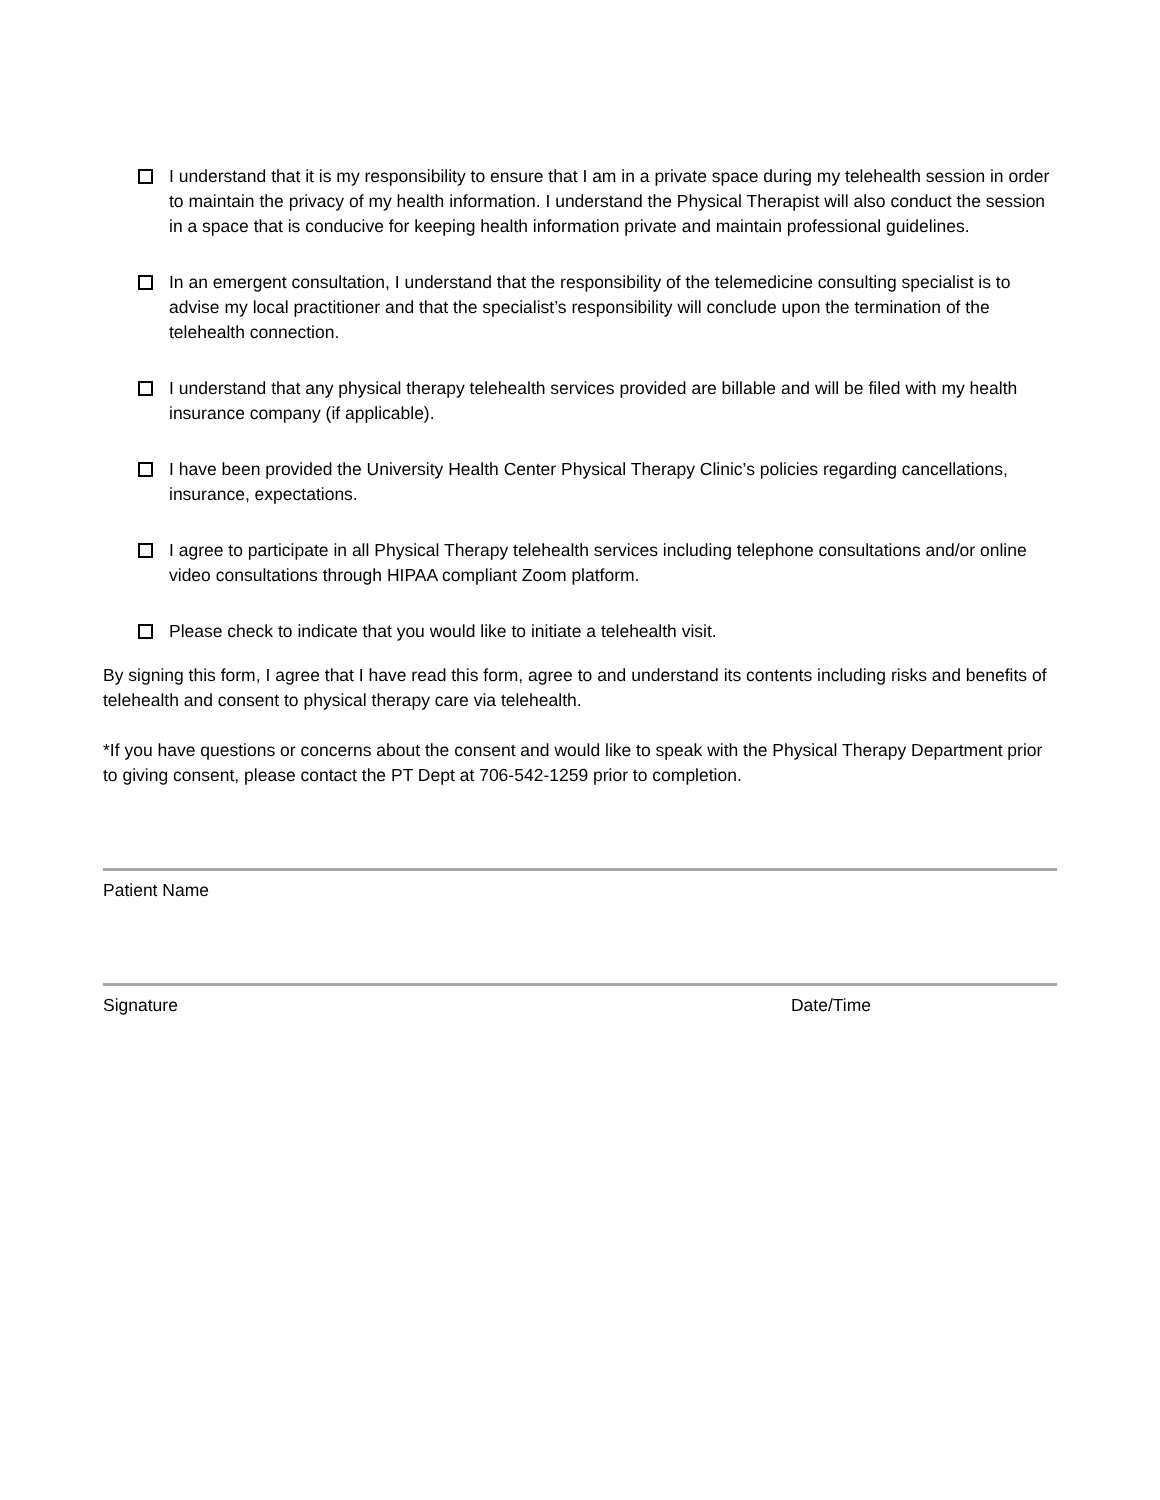I understand that it is my responsibility to ensure that I am in a private space during my telehealth session in order to maintain the privacy of my health information. I understand the Physical Therapist will also conduct the session in a space that is conducive for keeping health information private and maintain professional guidelines.
In an emergent consultation, I understand that the responsibility of the telemedicine consulting specialist is to advise my local practitioner and that the specialist’s responsibility will conclude upon the termination of the telehealth connection.
I understand that any physical therapy telehealth services provided are billable and will be filed with my health insurance company (if applicable).
I have been provided the University Health Center Physical Therapy Clinic’s policies regarding cancellations, insurance, expectations.
I agree to participate in all Physical Therapy telehealth services including telephone consultations and/or online video consultations through HIPAA compliant Zoom platform.
Please check to indicate that you would like to initiate a telehealth visit.
By signing this form, I agree that I have read this form, agree to and understand its contents including risks and benefits of telehealth and consent to physical therapy care via telehealth.
*If you have questions or concerns about the consent and would like to speak with the Physical Therapy Department prior to giving consent, please contact the PT Dept at 706-542-1259 prior to completion.
Patient Name
Signature Date/Time